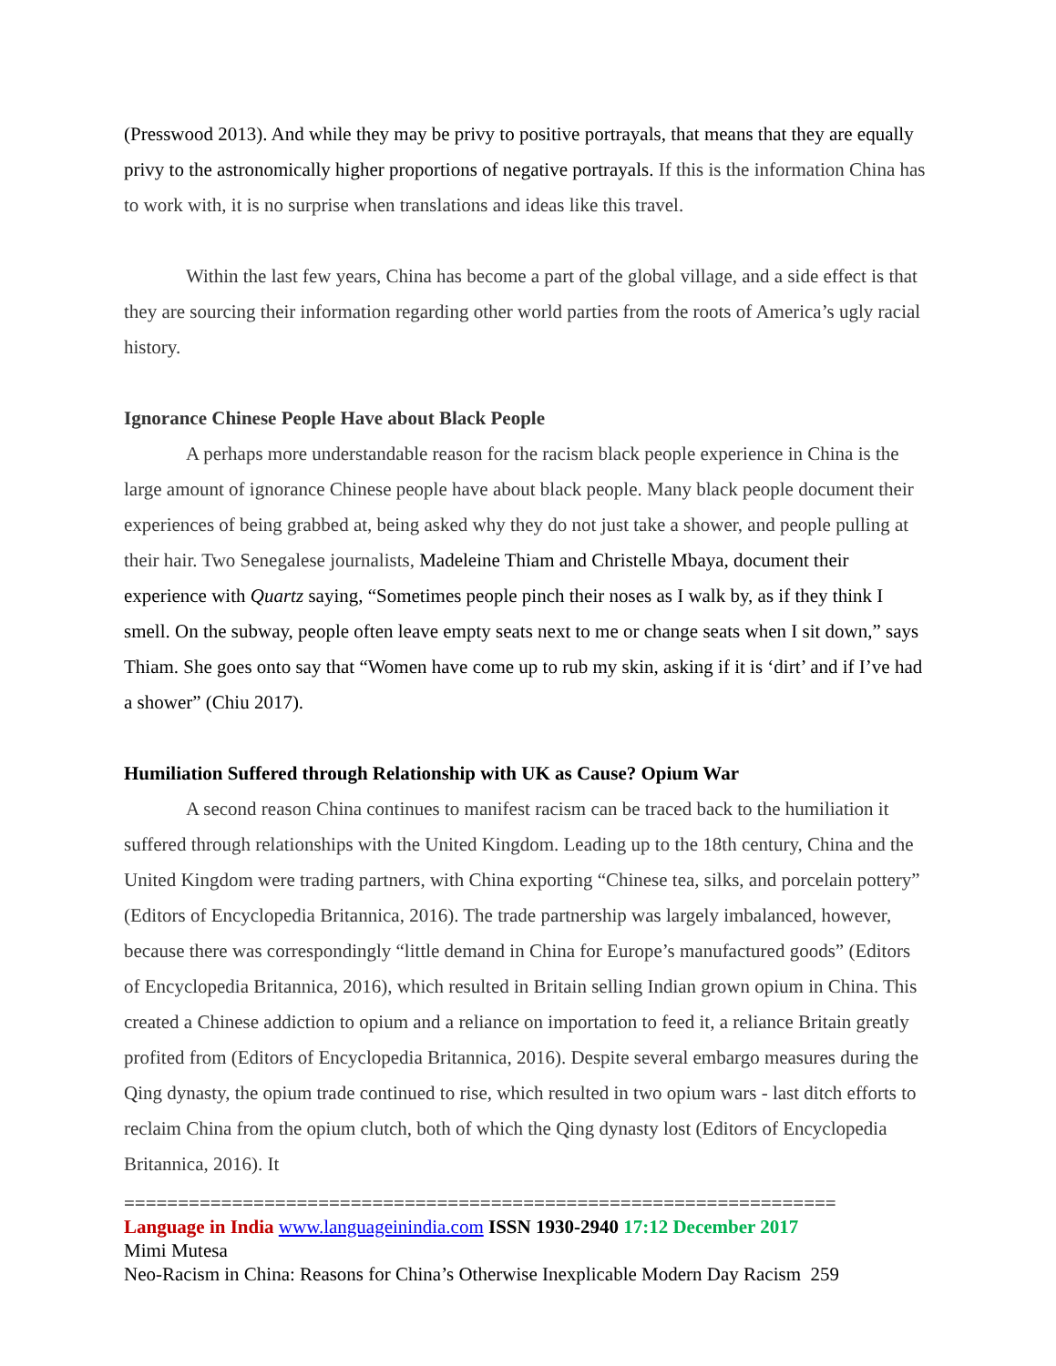(Presswood 2013). And while they may be privy to positive portrayals, that means that they are equally privy to the astronomically higher proportions of negative portrayals. If this is the information China has to work with, it is no surprise when translations and ideas like this travel.
Within the last few years, China has become a part of the global village, and a side effect is that they are sourcing their information regarding other world parties from the roots of America’s ugly racial history.
Ignorance Chinese People Have about Black People
A perhaps more understandable reason for the racism black people experience in China is the large amount of ignorance Chinese people have about black people. Many black people document their experiences of being grabbed at, being asked why they do not just take a shower, and people pulling at their hair. Two Senegalese journalists, Madeleine Thiam and Christelle Mbaya, document their experience with Quartz saying, “Sometimes people pinch their noses as I walk by, as if they think I smell. On the subway, people often leave empty seats next to me or change seats when I sit down,” says Thiam. She goes onto say that “Women have come up to rub my skin, asking if it is ‘dirt’ and if I’ve had a shower” (Chiu 2017).
Humiliation Suffered through Relationship with UK as Cause? Opium War
A second reason China continues to manifest racism can be traced back to the humiliation it suffered through relationships with the United Kingdom. Leading up to the 18th century, China and the United Kingdom were trading partners, with China exporting “Chinese tea, silks, and porcelain pottery” (Editors of Encyclopedia Britannica, 2016). The trade partnership was largely imbalanced, however, because there was correspondingly “little demand in China for Europe’s manufactured goods” (Editors of Encyclopedia Britannica, 2016), which resulted in Britain selling Indian grown opium in China. This created a Chinese addiction to opium and a reliance on importation to feed it, a reliance Britain greatly profited from (Editors of Encyclopedia Britannica, 2016). Despite several embargo measures during the Qing dynasty, the opium trade continued to rise, which resulted in two opium wars - last ditch efforts to reclaim China from the opium clutch, both of which the Qing dynasty lost (Editors of Encyclopedia Britannica, 2016). It
==================================================================
Language in India www.languageinindia.com ISSN 1930-2940 17:12 December 2017
Mimi Mutesa
Neo-Racism in China: Reasons for China’s Otherwise Inexplicable Modern Day Racism 259